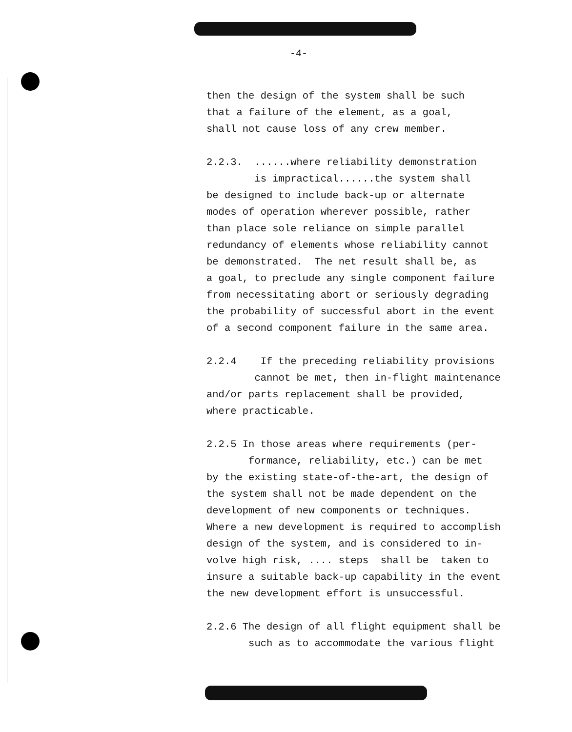-4-
then the design of the system shall be such that a failure of the element, as a goal, shall not cause loss of any crew member.
2.2.3. ......where reliability demonstration is impractical......the system shall be designed to include back-up or alternate modes of operation wherever possible, rather than place sole reliance on simple parallel redundancy of elements whose reliability cannot be demonstrated. The net result shall be, as a goal, to preclude any single component failure from necessitating abort or seriously degrading the probability of successful abort in the event of a second component failure in the same area.
2.2.4 If the preceding reliability provisions cannot be met, then in-flight maintenance and/or parts replacement shall be provided, where practicable.
2.2.5 In those areas where requirements (per- formance, reliability, etc.) can be met by the existing state-of-the-art, the design of the system shall not be made dependent on the development of new components or techniques. Where a new development is required to accomplish design of the system, and is considered to in- volve high risk, .... steps shall be taken to insure a suitable back-up capability in the event the new development effort is unsuccessful.
2.2.6 The design of all flight equipment shall be such as to accommodate the various flight